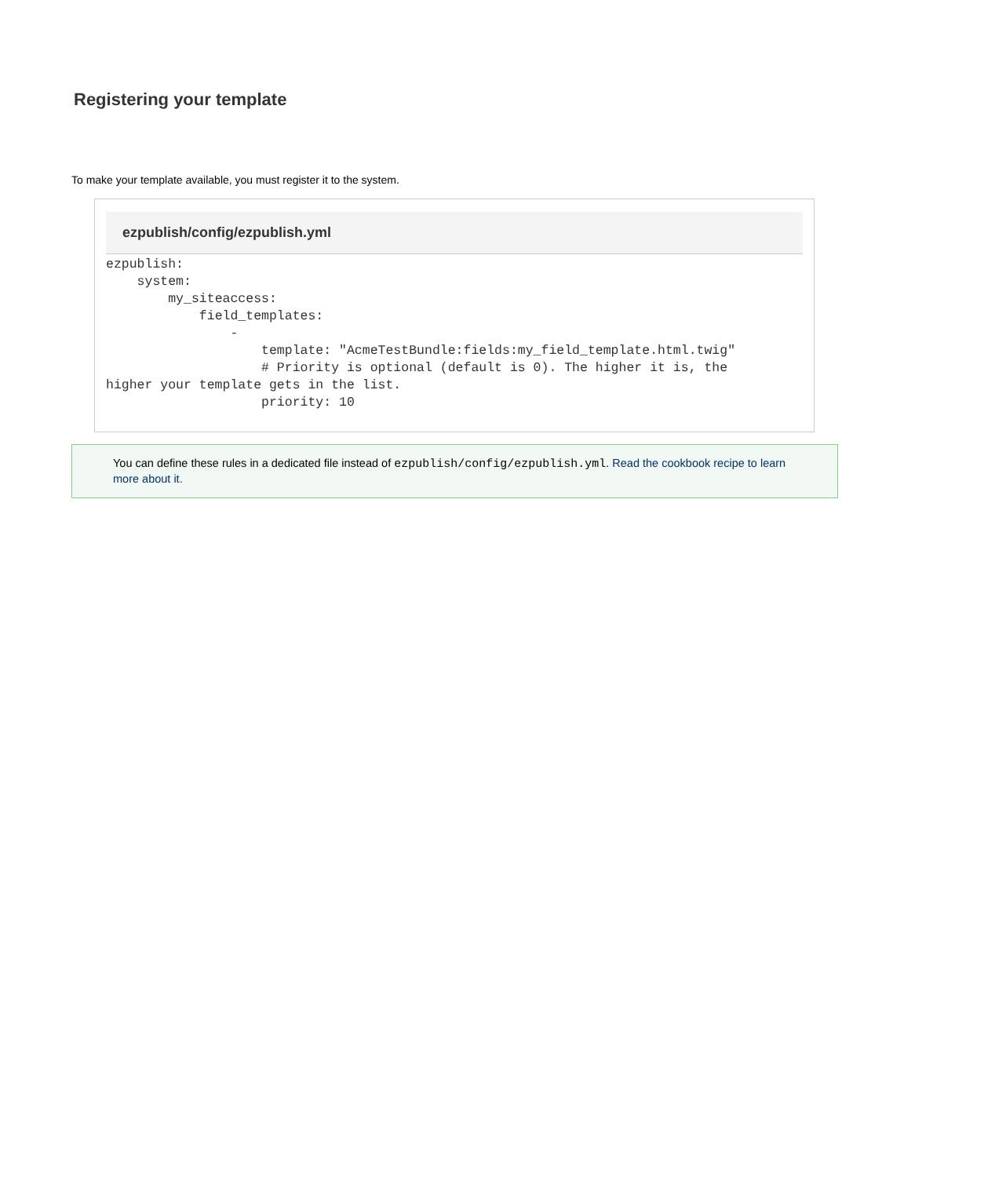Registering your template
To make your template available, you must register it to the system.
ezpublish/config/ezpublish.yml
ezpublish:
    system:
        my_siteaccess:
            field_templates:
                -
                    template: "AcmeTestBundle:fields:my_field_template.html.twig"
                    # Priority is optional (default is 0). The higher it is, the
higher your template gets in the list.
                    priority: 10
You can define these rules in a dedicated file instead of ezpublish/config/ezpublish.yml. Read the cookbook recipe to learn more about it.